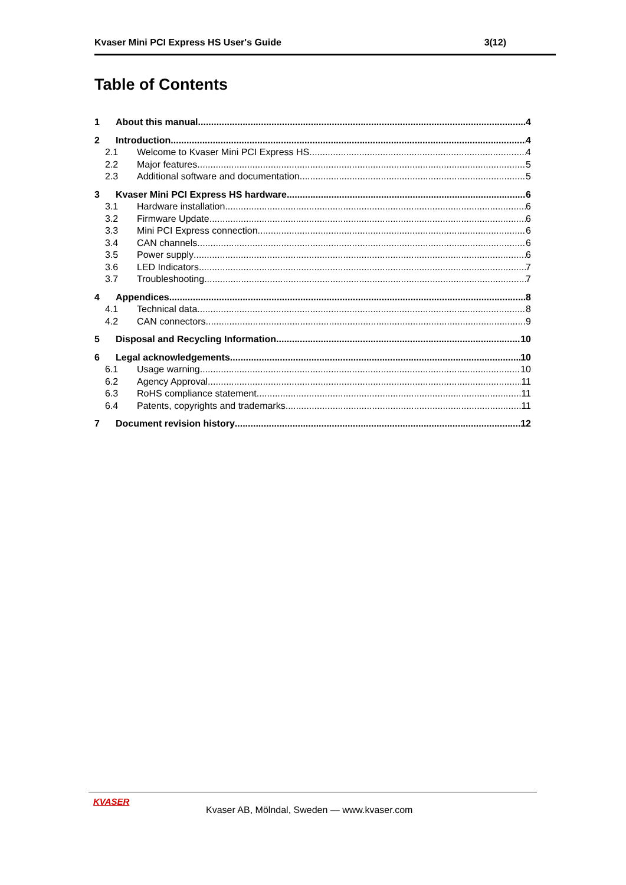Kvaser Mini PCI Express HS User's Guide 3(12)
Table of Contents
1 About this manual 4
2 Introduction 4
2.1 Welcome to Kvaser Mini PCI Express HS 4
2.2 Major features 5
2.3 Additional software and documentation 5
3 Kvaser Mini PCI Express HS hardware 6
3.1 Hardware installation 6
3.2 Firmware Update 6
3.3 Mini PCI Express connection 6
3.4 CAN channels 6
3.5 Power supply 6
3.6 LED Indicators 7
3.7 Troubleshooting 7
4 Appendices 8
4.1 Technical data 8
4.2 CAN connectors 9
5 Disposal and Recycling Information 10
6 Legal acknowledgements 10
6.1 Usage warning 10
6.2 Agency Approval 11
6.3 RoHS compliance statement 11
6.4 Patents, copyrights and trademarks 11
7 Document revision history 12
KVASER
Kvaser AB, Mölndal, Sweden — www.kvaser.com